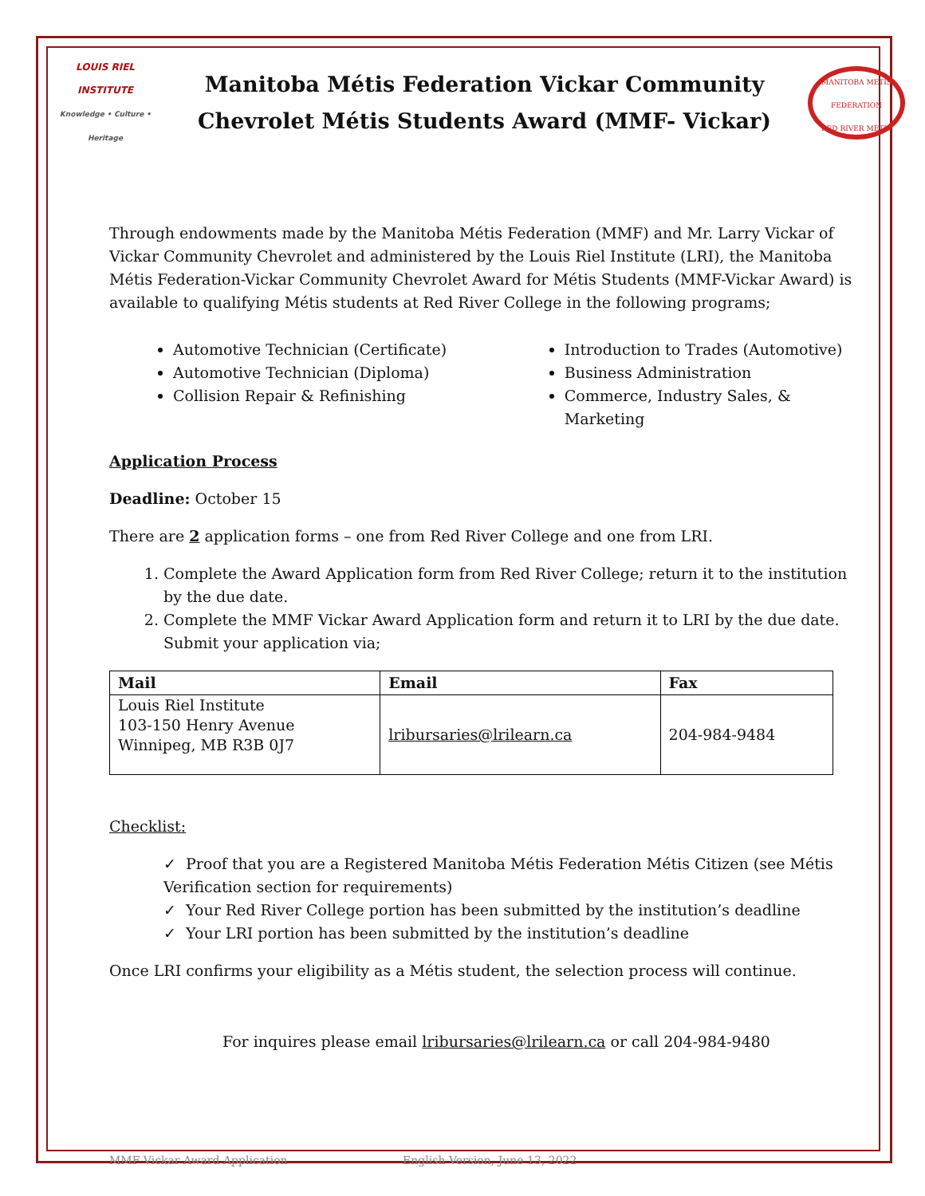LOUIS RIEL INSTITUTE
Knowledge • Culture • Heritage
Manitoba Métis Federation Vickar Community
Chevrolet Métis Students Award (MMF- Vickar)
MANITOBA METIS FEDERATION
RED RIVER METIS
Through endowments made by the Manitoba Métis Federation (MMF) and Mr. Larry Vickar of Vickar Community Chevrolet and administered by the Louis Riel Institute (LRI), the Manitoba Métis Federation-Vickar Community Chevrolet Award for Métis Students (MMF-Vickar Award) is available to qualifying Métis students at Red River College in the following programs;
Automotive Technician (Certificate)
Automotive Technician (Diploma)
Collision Repair & Refinishing
Introduction to Trades (Automotive)
Business Administration
Commerce, Industry Sales, & Marketing
Application Process
Deadline: October 15
There are 2 application forms – one from Red River College and one from LRI.
1. Complete the Award Application form from Red River College; return it to the institution by the due date.
2. Complete the MMF Vickar Award Application form and return it to LRI by the due date. Submit your application via;
| Mail | Email | Fax |
| --- | --- | --- |
| Louis Riel Institute 103-150 Henry Avenue Winnipeg, MB R3B 0J7 | lribursaries@lrilearn.ca | 204-984-9484 |
Checklist:
✓ Proof that you are a Registered Manitoba Métis Federation Métis Citizen (see Métis Verification section for requirements)
✓ Your Red River College portion has been submitted by the institution’s deadline
✓ Your LRI portion has been submitted by the institution’s deadline
Once LRI confirms your eligibility as a Métis student, the selection process will continue.
For inquires please email lribursaries@lrilearn.ca or call 204-984-9480
MMF Vickar Award Application English Version, June 13, 2022